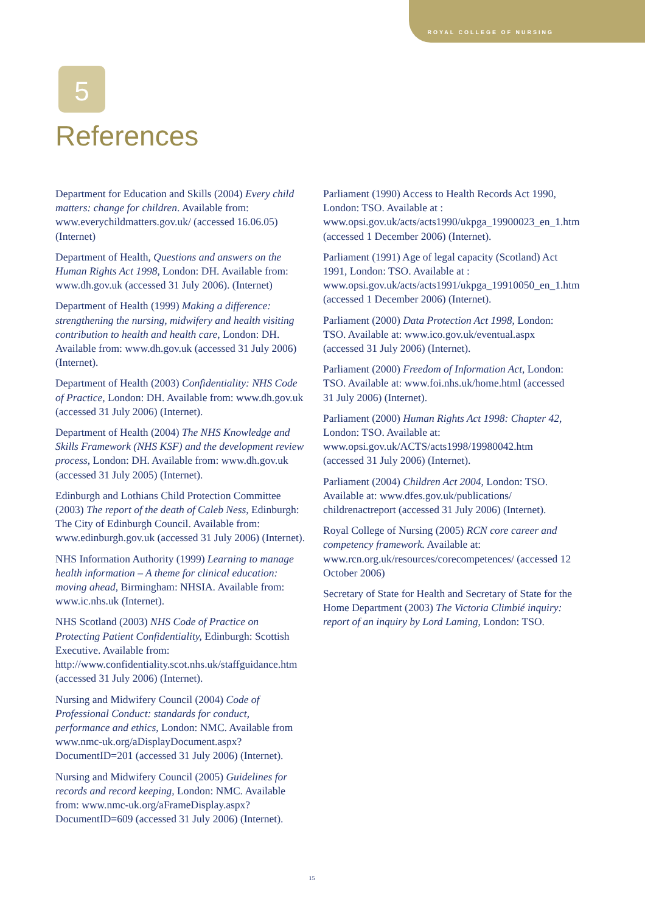ROYAL COLLEGE OF NURSING
5
References
Department for Education and Skills (2004) Every child matters: change for children. Available from: www.everychildmatters.gov.uk/ (accessed 16.06.05) (Internet)
Department of Health, Questions and answers on the Human Rights Act 1998, London: DH. Available from: www.dh.gov.uk (accessed 31 July 2006). (Internet)
Department of Health (1999) Making a difference: strengthening the nursing, midwifery and health visiting contribution to health and health care, London: DH. Available from: www.dh.gov.uk (accessed 31 July 2006) (Internet).
Department of Health (2003) Confidentiality: NHS Code of Practice, London: DH. Available from: www.dh.gov.uk (accessed 31 July 2006) (Internet).
Department of Health (2004) The NHS Knowledge and Skills Framework (NHS KSF) and the development review process, London: DH. Available from: www.dh.gov.uk (accessed 31 July 2005) (Internet).
Edinburgh and Lothians Child Protection Committee (2003) The report of the death of Caleb Ness, Edinburgh: The City of Edinburgh Council. Available from: www.edinburgh.gov.uk (accessed 31 July 2006) (Internet).
NHS Information Authority (1999) Learning to manage health information – A theme for clinical education: moving ahead, Birmingham: NHSIA. Available from: www.ic.nhs.uk (Internet).
NHS Scotland (2003) NHS Code of Practice on Protecting Patient Confidentiality, Edinburgh: Scottish Executive. Available from: http://www.confidentiality.scot.nhs.uk/staffguidance.htm (accessed 31 July 2006) (Internet).
Nursing and Midwifery Council (2004) Code of Professional Conduct: standards for conduct, performance and ethics, London: NMC. Available from www.nmc-uk.org/aDisplayDocument.aspx?DocumentID=201 (accessed 31 July 2006) (Internet).
Nursing and Midwifery Council (2005) Guidelines for records and record keeping, London: NMC. Available from: www.nmc-uk.org/aFrameDisplay.aspx?DocumentID=609 (accessed 31 July 2006) (Internet).
Parliament (1990) Access to Health Records Act 1990, London: TSO. Available at : www.opsi.gov.uk/acts/acts1990/ukpga_19900023_en_1.htm (accessed 1 December 2006) (Internet).
Parliament (1991) Age of legal capacity (Scotland) Act 1991, London: TSO. Available at : www.opsi.gov.uk/acts/acts1991/ukpga_19910050_en_1.htm (accessed 1 December 2006) (Internet).
Parliament (2000) Data Protection Act 1998, London: TSO. Available at: www.ico.gov.uk/eventual.aspx (accessed 31 July 2006) (Internet).
Parliament (2000) Freedom of Information Act, London: TSO. Available at: www.foi.nhs.uk/home.html (accessed 31 July 2006) (Internet).
Parliament (2000) Human Rights Act 1998: Chapter 42, London: TSO. Available at: www.opsi.gov.uk/ACTS/acts1998/19980042.htm (accessed 31 July 2006) (Internet).
Parliament (2004) Children Act 2004, London: TSO. Available at: www.dfes.gov.uk/publications/ childrenactreport (accessed 31 July 2006) (Internet).
Royal College of Nursing (2005) RCN core career and competency framework. Available at: www.rcn.org.uk/resources/corecompetences/ (accessed 12 October 2006)
Secretary of State for Health and Secretary of State for the Home Department (2003) The Victoria Climbié inquiry: report of an inquiry by Lord Laming, London: TSO.
15